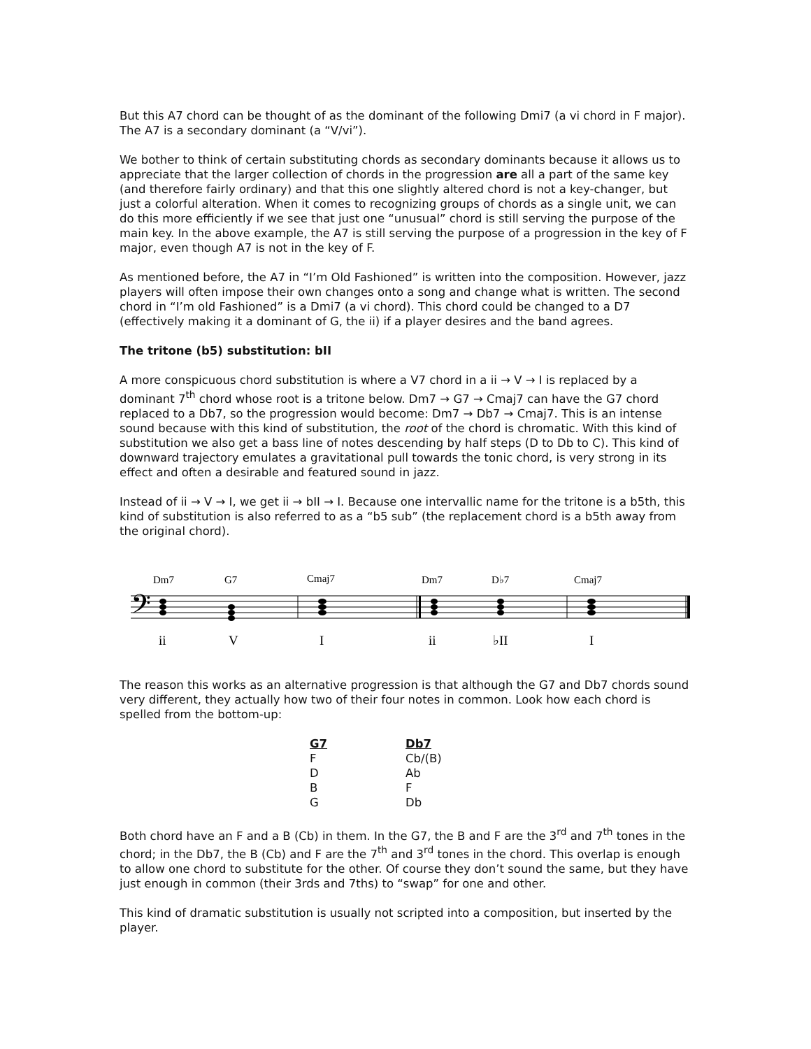But this A7 chord can be thought of as the dominant of the following Dmi7 (a vi chord in F major). The A7 is a secondary dominant (a “V/vi”).
We bother to think of certain substituting chords as secondary dominants because it allows us to appreciate that the larger collection of chords in the progression are all a part of the same key (and therefore fairly ordinary) and that this one slightly altered chord is not a key-changer, but just a colorful alteration. When it comes to recognizing groups of chords as a single unit, we can do this more efficiently if we see that just one “unusual” chord is still serving the purpose of the main key. In the above example, the A7 is still serving the purpose of a progression in the key of F major, even though A7 is not in the key of F.
As mentioned before, the A7 in “I’m Old Fashioned” is written into the composition. However, jazz players will often impose their own changes onto a song and change what is written. The second chord in “I’m old Fashioned” is a Dmi7 (a vi chord). This chord could be changed to a D7 (effectively making it a dominant of G, the ii) if a player desires and the band agrees.
The tritone (b5) substitution: bII
A more conspicuous chord substitution is where a V7 chord in a ii → V → I is replaced by a dominant 7<sup>th</sup> chord whose root is a tritone below. Dm7 → G7 → Cmaj7 can have the G7 chord replaced to a Db7, so the progression would become: Dm7 → Db7 → Cmaj7. This is an intense sound because with this kind of substitution, the root of the chord is chromatic. With this kind of substitution we also get a bass line of notes descending by half steps (D to Db to C). This kind of downward trajectory emulates a gravitational pull towards the tonic chord, is very strong in its effect and often a desirable and featured sound in jazz.
Instead of ii → V → I, we get ii → bII → I. Because one intervallic name for the tritone is a b5th, this kind of substitution is also referred to as a “b5 sub” (the replacement chord is a b5th away from the original chord).
Dm7
G7
Cmaj7
Dm7
D♭7
Cmaj7
ii
V
I
ii
♭II
I
𝄢
The reason this works as an alternative progression is that although the G7 and Db7 chords sound very different, they actually how two of their four notes in common. Look how each chord is spelled from the bottom-up:
| G7 | Db7 |
| --- | --- |
| F | Cb/(B) |
| D | Ab |
| B | F |
| G | Db |
Both chord have an F and a B (Cb) in them. In the G7, the B and F are the 3<sup>rd</sup> and 7<sup>th</sup> tones in the chord; in the Db7, the B (Cb) and F are the 7<sup>th</sup> and 3<sup>rd</sup> tones in the chord. This overlap is enough to allow one chord to substitute for the other. Of course they don’t sound the same, but they have just enough in common (their 3rds and 7ths) to “swap” for one and other.
This kind of dramatic substitution is usually not scripted into a composition, but inserted by the player.